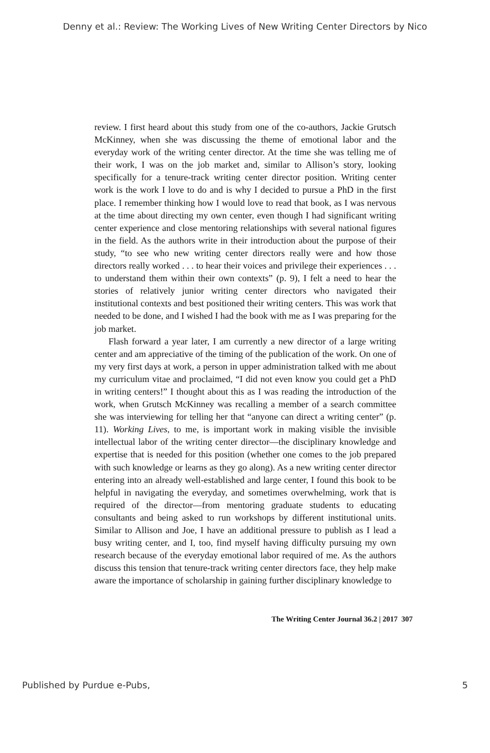Denny et al.: Review: The Working Lives of New Writing Center Directors by Nico
review. I first heard about this study from one of the co-authors, Jackie Grutsch McKinney, when she was discussing the theme of emotional labor and the everyday work of the writing center director. At the time she was telling me of their work, I was on the job market and, similar to Allison’s story, looking specifically for a tenure-track writing center director position. Writing center work is the work I love to do and is why I decided to pursue a PhD in the first place. I remember thinking how I would love to read that book, as I was nervous at the time about directing my own center, even though I had significant writing center experience and close mentoring relationships with several national figures in the field. As the authors write in their introduction about the purpose of their study, “to see who new writing center directors really were and how those directors really worked . . . to hear their voices and privilege their experiences . . . to understand them within their own contexts” (p. 9), I felt a need to hear the stories of relatively junior writing center directors who navigated their institutional contexts and best positioned their writing centers. This was work that needed to be done, and I wished I had the book with me as I was preparing for the job market.
Flash forward a year later, I am currently a new director of a large writing center and am appreciative of the timing of the publication of the work. On one of my very first days at work, a person in upper administration talked with me about my curriculum vitae and proclaimed, “I did not even know you could get a PhD in writing centers!” I thought about this as I was reading the introduction of the work, when Grutsch McKinney was recalling a member of a search committee she was interviewing for telling her that “anyone can direct a writing center” (p. 11). Working Lives, to me, is important work in making visible the invisible intellectual labor of the writing center director—the disciplinary knowledge and expertise that is needed for this position (whether one comes to the job prepared with such knowledge or learns as they go along). As a new writing center director entering into an already well-established and large center, I found this book to be helpful in navigating the everyday, and sometimes overwhelming, work that is required of the director—from mentoring graduate students to educating consultants and being asked to run workshops by different institutional units. Similar to Allison and Joe, I have an additional pressure to publish as I lead a busy writing center, and I, too, find myself having difficulty pursuing my own research because of the everyday emotional labor required of me. As the authors discuss this tension that tenure-track writing center directors face, they help make aware the importance of scholarship in gaining further disciplinary knowledge to
The Writing Center Journal 36.2 | 2017 307
Published by Purdue e-Pubs, 5